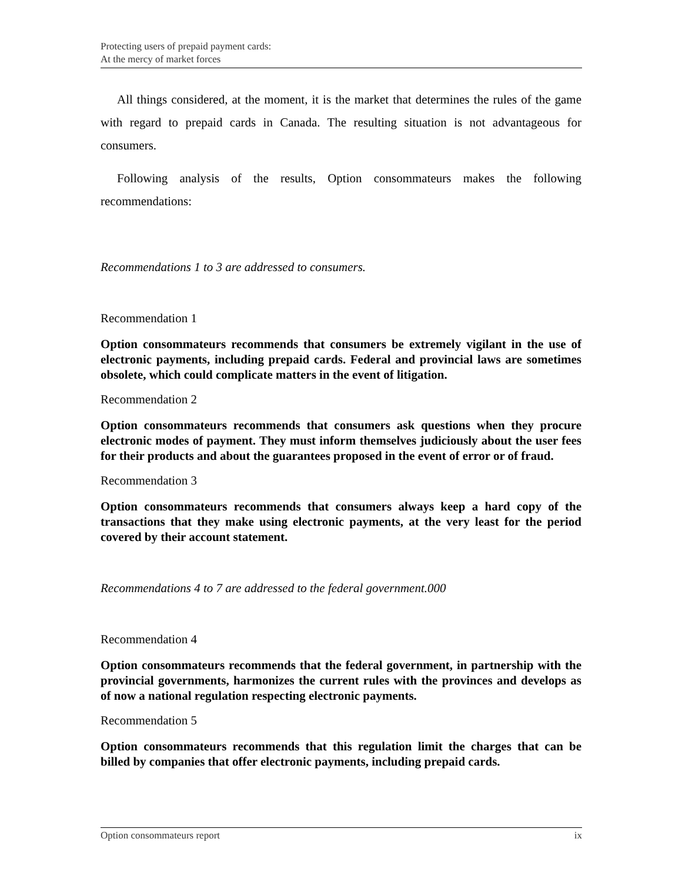Protecting users of prepaid payment cards:
At the mercy of market forces
All things considered, at the moment, it is the market that determines the rules of the game with regard to prepaid cards in Canada. The resulting situation is not advantageous for consumers.
Following analysis of the results, Option consommateurs makes the following recommendations:
Recommendations 1 to 3 are addressed to consumers.
Recommendation 1
Option consommateurs recommends that consumers be extremely vigilant in the use of electronic payments, including prepaid cards. Federal and provincial laws are sometimes obsolete, which could complicate matters in the event of litigation.
Recommendation 2
Option consommateurs recommends that consumers ask questions when they procure electronic modes of payment. They must inform themselves judiciously about the user fees for their products and about the guarantees proposed in the event of error or of fraud.
Recommendation 3
Option consommateurs recommends that consumers always keep a hard copy of the transactions that they make using electronic payments, at the very least for the period covered by their account statement.
Recommendations 4 to 7 are addressed to the federal government.000
Recommendation 4
Option consommateurs recommends that the federal government, in partnership with the provincial governments, harmonizes the current rules with the provinces and develops as of now a national regulation respecting electronic payments.
Recommendation 5
Option consommateurs recommends that this regulation limit the charges that can be billed by companies that offer electronic payments, including prepaid cards.
Option consommateurs report ix